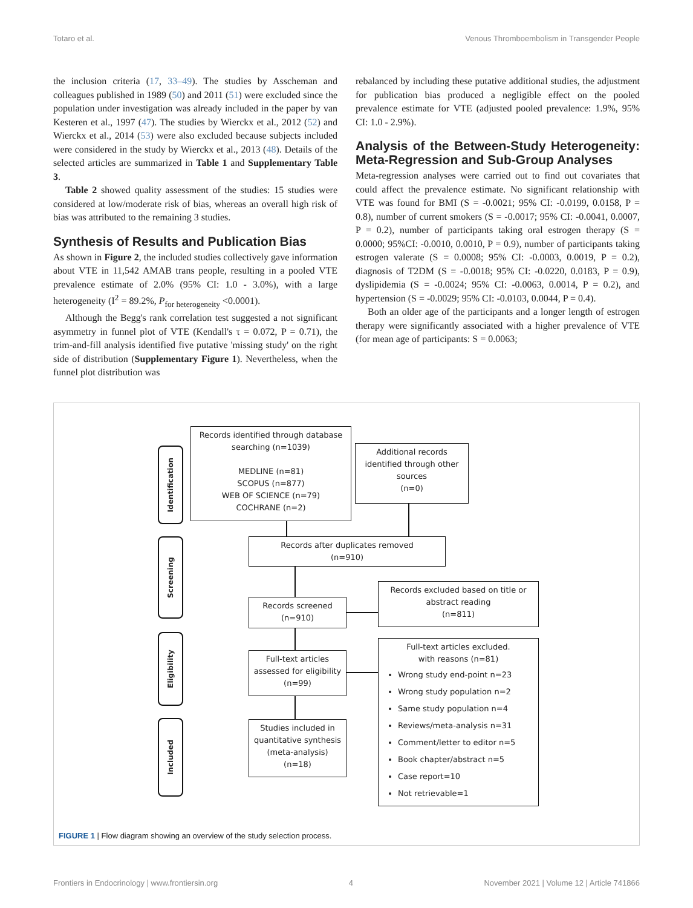Totaro et al. Venous Thromboembolism in Transgender People
the inclusion criteria (17, 33–49). The studies by Asscheman and colleagues published in 1989 (50) and 2011 (51) were excluded since the population under investigation was already included in the paper by van Kesteren et al., 1997 (47). The studies by Wierckx et al., 2012 (52) and Wierckx et al., 2014 (53) were also excluded because subjects included were considered in the study by Wierckx et al., 2013 (48). Details of the selected articles are summarized in Table 1 and Supplementary Table 3.
Table 2 showed quality assessment of the studies: 15 studies were considered at low/moderate risk of bias, whereas an overall high risk of bias was attributed to the remaining 3 studies.
Synthesis of Results and Publication Bias
As shown in Figure 2, the included studies collectively gave information about VTE in 11,542 AMAB trans people, resulting in a pooled VTE prevalence estimate of 2.0% (95% CI: 1.0 - 3.0%), with a large heterogeneity (I<sup>2</sup> = 89.2%, P<sub>for heterogeneity</sub> <0.0001).
Although the Begg's rank correlation test suggested a not significant asymmetry in funnel plot of VTE (Kendall's τ = 0.072, P = 0.71), the trim-and-fill analysis identified five putative 'missing study' on the right side of distribution (Supplementary Figure 1). Nevertheless, when the funnel plot distribution was
rebalanced by including these putative additional studies, the adjustment for publication bias produced a negligible effect on the pooled prevalence estimate for VTE (adjusted pooled prevalence: 1.9%, 95% CI: 1.0 - 2.9%).
Analysis of the Between-Study Heterogeneity: Meta-Regression and Sub-Group Analyses
Meta-regression analyses were carried out to find out covariates that could affect the prevalence estimate. No significant relationship with VTE was found for BMI (S = -0.0021; 95% CI: -0.0199, 0.0158, P = 0.8), number of current smokers (S = -0.0017; 95% CI: -0.0041, 0.0007, P = 0.2), number of participants taking oral estrogen therapy (S = 0.0000; 95%CI: -0.0010, 0.0010, P = 0.9), number of participants taking estrogen valerate (S = 0.0008; 95% CI: -0.0003, 0.0019, P = 0.2), diagnosis of T2DM (S = -0.0018; 95% CI: -0.0220, 0.0183, P = 0.9), dyslipidemia (S = -0.0024; 95% CI: -0.0063, 0.0014, P = 0.2), and hypertension (S = -0.0029; 95% CI: -0.0103, 0.0044, P = 0.4).
Both an older age of the participants and a longer length of estrogen therapy were significantly associated with a higher prevalence of VTE (for mean age of participants: S = 0.0063;
Identification
Screening
Eligibility
Included
Records identified through database searching (n=1039)
MEDLINE (n=81)
SCOPUS (n=877)
WEB OF SCIENCE (n=79)
COCHRANE (n=2)
Additional records identified through other sources
(n=0)
Records after duplicates removed
(n=910)
Records screened
(n=910)
Records excluded based on title or abstract reading
(n=811)
Full-text articles assessed for eligibility
(n=99)
Full-text articles excluded.
with reasons (n=81)
Wrong study end-point n=23
Wrong study population n=2
Same study population n=4
Reviews/meta-analysis n=31
Comment/letter to editor n=5
Book chapter/abstract n=5
Case report=10
Not retrievable=1
Studies included in quantitative synthesis (meta-analysis)
(n=18)
FIGURE 1 | Flow diagram showing an overview of the study selection process.
Frontiers in Endocrinology | www.frontiersin.org 4 November 2021 | Volume 12 | Article 741866